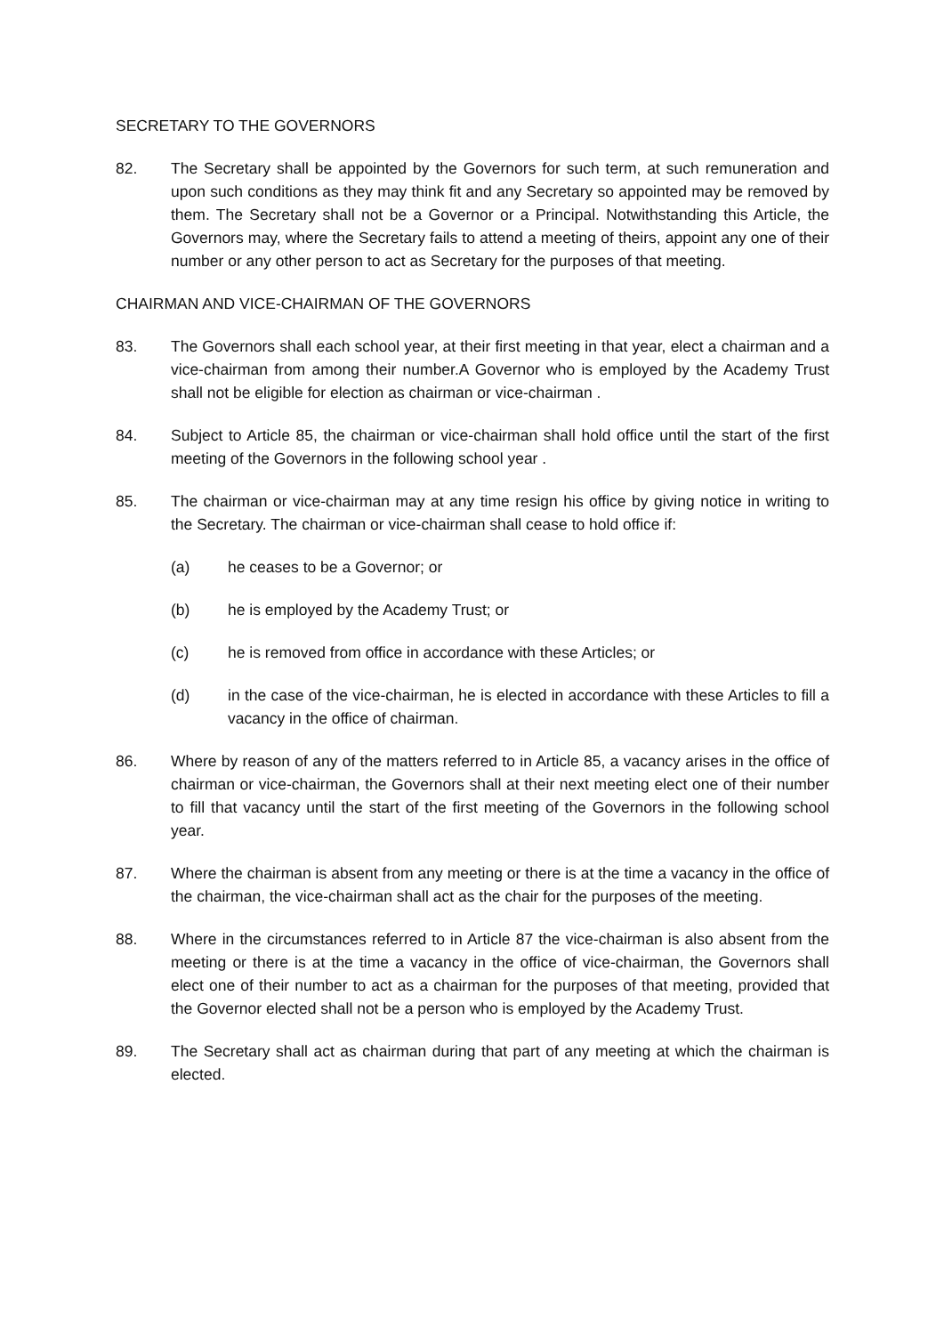SECRETARY TO THE GOVERNORS
82. The Secretary shall be appointed by the Governors for such term, at such remuneration and upon such conditions as they may think fit and any Secretary so appointed may be removed by them. The Secretary shall not be a Governor or a Principal. Notwithstanding this Article, the Governors may, where the Secretary fails to attend a meeting of theirs, appoint any one of their number or any other person to act as Secretary for the purposes of that meeting.
CHAIRMAN AND VICE-CHAIRMAN OF THE GOVERNORS
83. The Governors shall each school year, at their first meeting in that year, elect a chairman and a vice-chairman from among their number.A Governor who is employed by the Academy Trust shall not be eligible for election as chairman or vice-chairman .
84. Subject to Article 85, the chairman or vice-chairman shall hold office until the start of the first meeting of the Governors in the following school year .
85. The chairman or vice-chairman may at any time resign his office by giving notice in writing to the Secretary. The chairman or vice-chairman shall cease to hold office if:
(a) he ceases to be a Governor; or
(b) he is employed by the Academy Trust; or
(c) he is removed from office in accordance with these Articles; or
(d) in the case of the vice-chairman, he is elected in accordance with these Articles to fill a vacancy in the office of chairman.
86. Where by reason of any of the matters referred to in Article 85, a vacancy arises in the office of chairman or vice-chairman, the Governors shall at their next meeting elect one of their number to fill that vacancy until the start of the first meeting of the Governors in the following school year.
87. Where the chairman is absent from any meeting or there is at the time a vacancy in the office of the chairman, the vice-chairman shall act as the chair for the purposes of the meeting.
88. Where in the circumstances referred to in Article 87 the vice-chairman is also absent from the meeting or there is at the time a vacancy in the office of vice-chairman, the Governors shall elect one of their number to act as a chairman for the purposes of that meeting, provided that the Governor elected shall not be a person who is employed by the Academy Trust.
89. The Secretary shall act as chairman during that part of any meeting at which the chairman is elected.